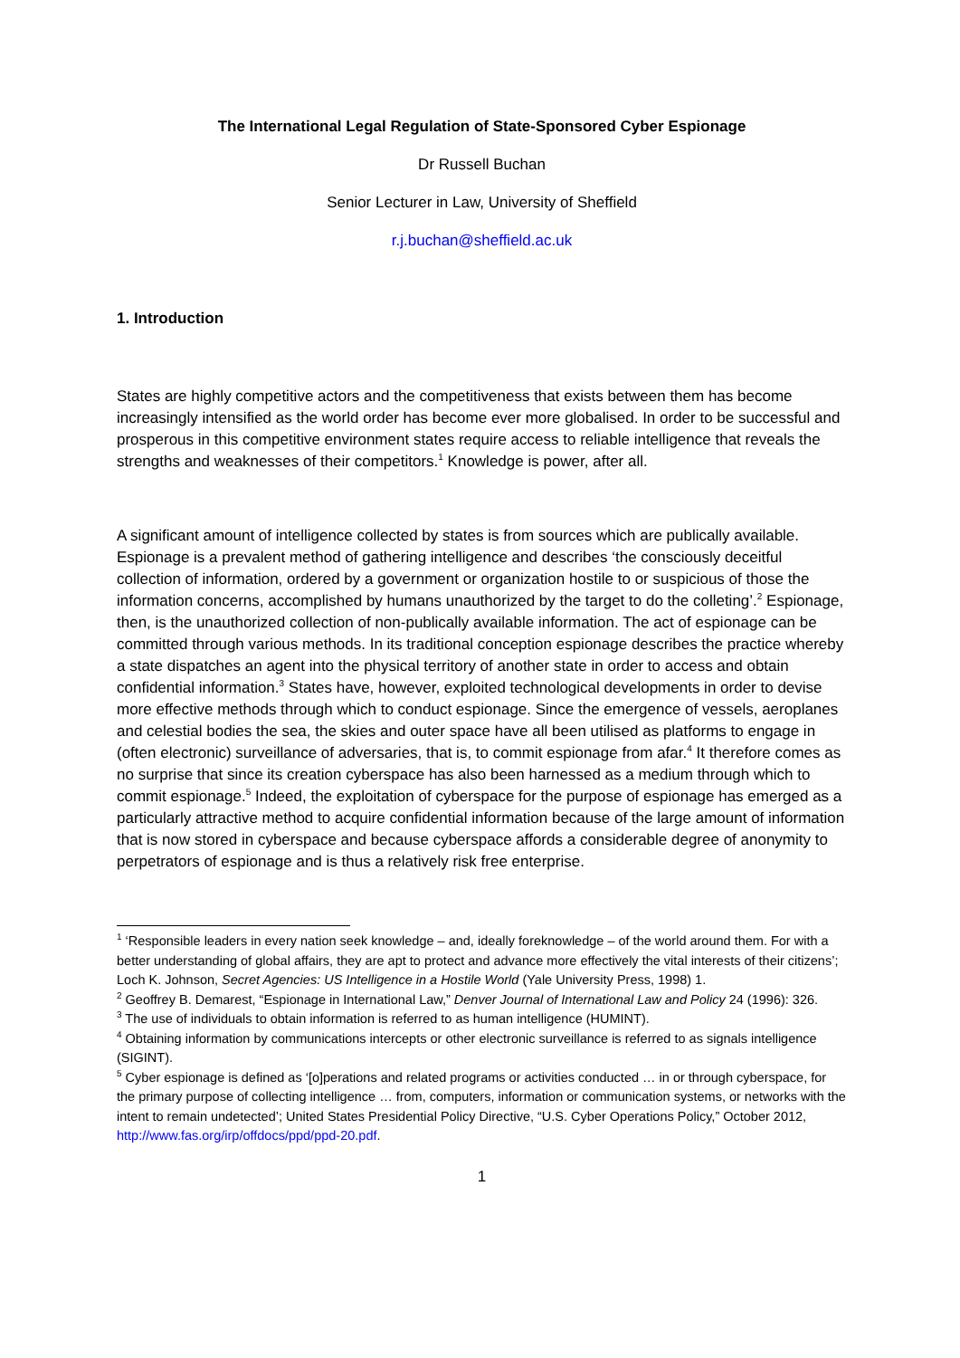The International Legal Regulation of State-Sponsored Cyber Espionage
Dr Russell Buchan
Senior Lecturer in Law, University of Sheffield
r.j.buchan@sheffield.ac.uk
1. Introduction
States are highly competitive actors and the competitiveness that exists between them has become increasingly intensified as the world order has become ever more globalised. In order to be successful and prosperous in this competitive environment states require access to reliable intelligence that reveals the strengths and weaknesses of their competitors.<sup>1</sup> Knowledge is power, after all.
A significant amount of intelligence collected by states is from sources which are publically available. Espionage is a prevalent method of gathering intelligence and describes ‘the consciously deceitful collection of information, ordered by a government or organization hostile to or suspicious of those the information concerns, accomplished by humans unauthorized by the target to do the colleting’.<sup>2</sup> Espionage, then, is the unauthorized collection of non-publically available information. The act of espionage can be committed through various methods. In its traditional conception espionage describes the practice whereby a state dispatches an agent into the physical territory of another state in order to access and obtain confidential information.<sup>3</sup> States have, however, exploited technological developments in order to devise more effective methods through which to conduct espionage. Since the emergence of vessels, aeroplanes and celestial bodies the sea, the skies and outer space have all been utilised as platforms to engage in (often electronic) surveillance of adversaries, that is, to commit espionage from afar.<sup>4</sup> It therefore comes as no surprise that since its creation cyberspace has also been harnessed as a medium through which to commit espionage.<sup>5</sup> Indeed, the exploitation of cyberspace for the purpose of espionage has emerged as a particularly attractive method to acquire confidential information because of the large amount of information that is now stored in cyberspace and because cyberspace affords a considerable degree of anonymity to perpetrators of espionage and is thus a relatively risk free enterprise.
<sup>1</sup> ‘Responsible leaders in every nation seek knowledge – and, ideally foreknowledge – of the world around them. For with a better understanding of global affairs, they are apt to protect and advance more effectively the vital interests of their citizens’; Loch K. Johnson, Secret Agencies: US Intelligence in a Hostile World (Yale University Press, 1998) 1.
<sup>2</sup> Geoffrey B. Demarest, “Espionage in International Law,” Denver Journal of International Law and Policy 24 (1996): 326.
<sup>3</sup> The use of individuals to obtain information is referred to as human intelligence (HUMINT).
<sup>4</sup> Obtaining information by communications intercepts or other electronic surveillance is referred to as signals intelligence (SIGINT).
<sup>5</sup> Cyber espionage is defined as ‘[o]perations and related programs or activities conducted … in or through cyberspace, for the primary purpose of collecting intelligence … from, computers, information or communication systems, or networks with the intent to remain undetected’; United States Presidential Policy Directive, “U.S. Cyber Operations Policy,” October 2012, http://www.fas.org/irp/offdocs/ppd/ppd-20.pdf.
1